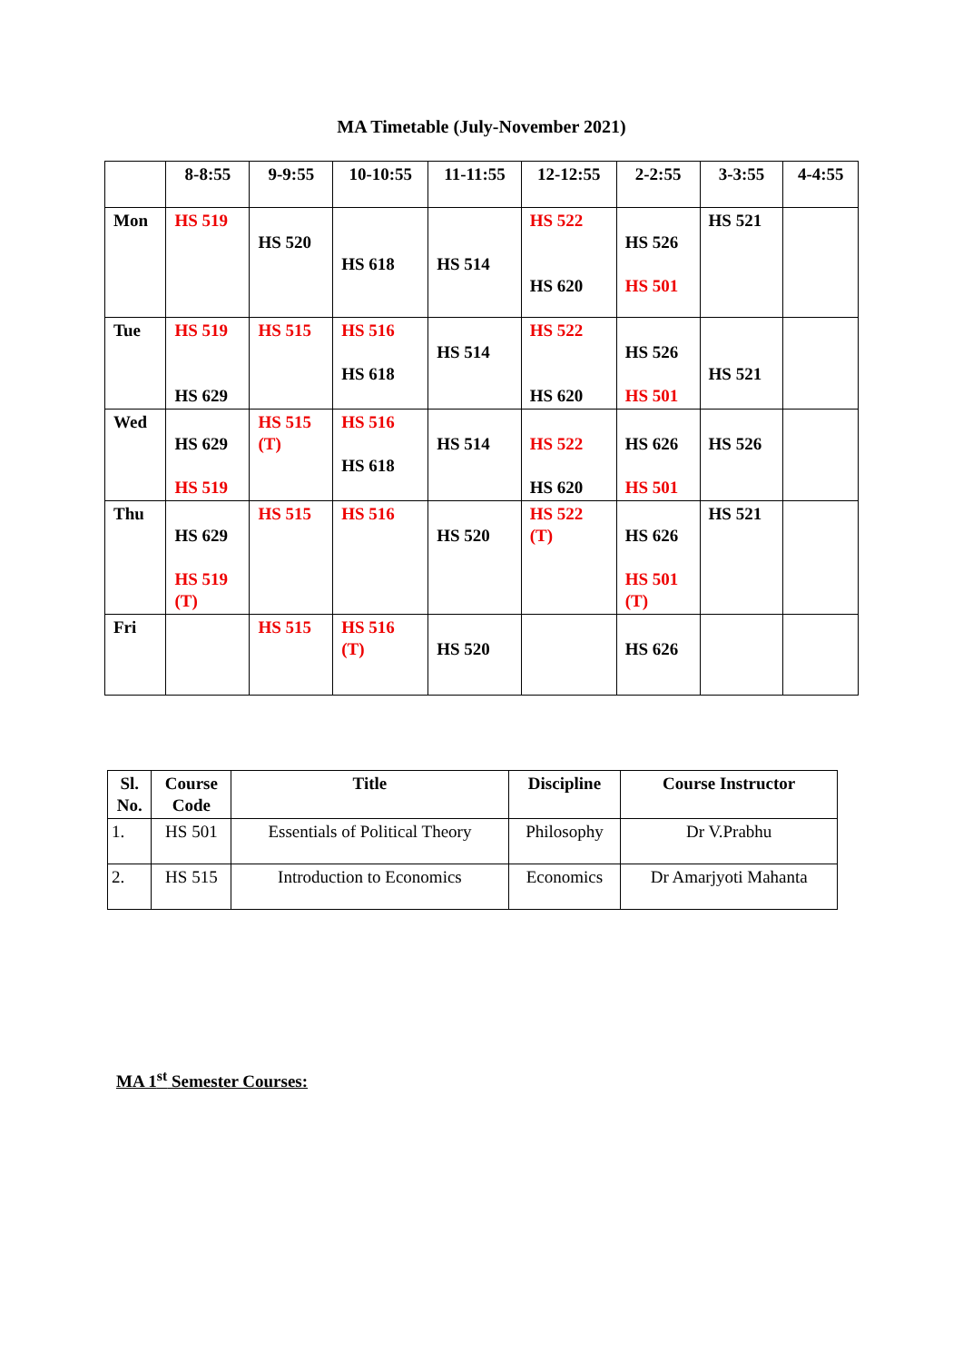MA Timetable (July-November 2021)
| | 8-8:55 | 9-9:55 | 10-10:55 | 11-11:55 | 12-12:55 | 2-2:55 | 3-3:55 | 4-4:55 |
| --- | --- | --- | --- | --- | --- | --- | --- | --- |
| Mon | HS 519 | HS 520 | HS 618 | HS 514 | HS 522 HS 620 | HS 526 HS 501 | HS 521 | |
| Tue | HS 519 HS 629 | HS 515 | HS 516 HS 618 | HS 514 | HS 522 HS 620 | HS 526 HS 501 | HS 521 | |
| Wed | HS 629 HS 519 | HS 515 (T) | HS 516 HS 618 | HS 514 | HS 522 HS 620 | HS 626 HS 501 | HS 526 | |
| Thu | HS 629 HS 519 (T) | HS 515 | HS 516 | HS 520 | HS 522 (T) | HS 626 HS 501 (T) | HS 521 | |
| Fri | | HS 515 | HS 516 (T) | HS 520 | | HS 626 | | |
| Sl. No. | Course Code | Title | Discipline | Course Instructor |
| --- | --- | --- | --- | --- |
| 1. | HS 501 | Essentials of Political Theory | Philosophy | Dr V.Prabhu |
| 2. | HS 515 | Introduction to Economics | Economics | Dr Amarjyoti Mahanta |
MA 1<sup>st</sup> Semester Courses: